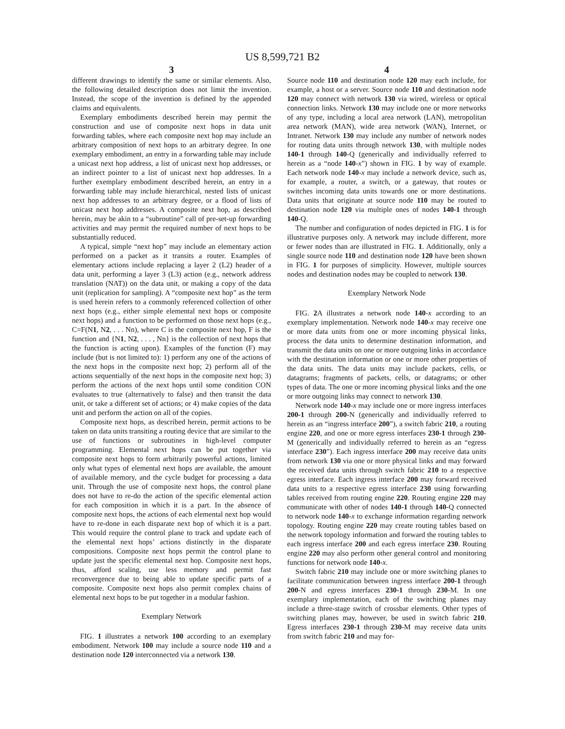US 8,599,721 B2
3
different drawings to identify the same or similar elements. Also, the following detailed description does not limit the invention. Instead, the scope of the invention is defined by the appended claims and equivalents.
Exemplary embodiments described herein may permit the construction and use of composite next hops in data unit forwarding tables, where each composite next hop may include an arbitrary composition of next hops to an arbitrary degree. In one exemplary embodiment, an entry in a forwarding table may include a unicast next hop address, a list of unicast next hop addresses, or an indirect pointer to a list of unicast next hop addresses. In a further exemplary embodiment described herein, an entry in a forwarding table may include hierarchical, nested lists of unicast next hop addresses to an arbitrary degree, or a flood of lists of unicast next hop addresses. A composite next hop, as described herein, may be akin to a “subroutine” call of pre-set-up forwarding activities and may permit the required number of next hops to be substantially reduced.
A typical, simple “next hop” may include an elementary action performed on a packet as it transits a router. Examples of elementary actions include replacing a layer 2 (L2) header of a data unit, performing a layer 3 (L3) action (e.g., network address translation (NAT)) on the data unit, or making a copy of the data unit (replication for sampling). A “composite next hop” as the term is used herein refers to a commonly referenced collection of other next hops (e.g., either simple elemental next hops or composite next hops) and a function to be performed on those next hops (e.g., C=F(N1, N2, . . . Nn), where C is the composite next hop, F is the function and {N1, N2, . . . , Nn} is the collection of next hops that the function is acting upon). Examples of the function (F) may include (but is not limited to): 1) perform any one of the actions of the next hops in the composite next hop; 2) perform all of the actions sequentially of the next hops in the composite next hop; 3) perform the actions of the next hops until some condition CON evaluates to true (alternatively to false) and then transit the data unit, or take a different set of actions; or 4) make copies of the data unit and perform the action on all of the copies.
Composite next hops, as described herein, permit actions to be taken on data units transiting a routing device that are similar to the use of functions or subroutines in high-level computer programming. Elemental next hops can be put together via composite next hops to form arbitrarily powerful actions, limited only what types of elemental next hops are available, the amount of available memory, and the cycle budget for processing a data unit. Through the use of composite next hops, the control plane does not have to re-do the action of the specific elemental action for each composition in which it is a part. In the absence of composite next hops, the actions of each elemental next hop would have to re-done in each disparate next hop of which it is a part. This would require the control plane to track and update each of the elemental next hops’ actions distinctly in the disparate compositions. Composite next hops permit the control plane to update just the specific elemental next hop. Composite next hops, thus, afford scaling, use less memory and permit fast reconvergence due to being able to update specific parts of a composite. Composite next hops also permit complex chains of elemental next hops to be put together in a modular fashion.
Exemplary Network
FIG. 1 illustrates a network 100 according to an exemplary embodiment. Network 100 may include a source node 110 and a destination node 120 interconnected via a network 130.
4
Source node 110 and destination node 120 may each include, for example, a host or a server. Source node 110 and destination node 120 may connect with network 130 via wired, wireless or optical connection links. Network 130 may include one or more networks of any type, including a local area network (LAN), metropolitan area network (MAN), wide area network (WAN), Internet, or Intranet. Network 130 may include any number of network nodes for routing data units through network 130, with multiple nodes 140-1 through 140-Q (generically and individually referred to herein as a “node 140-x”) shown in FIG. 1 by way of example. Each network node 140-x may include a network device, such as, for example, a router, a switch, or a gateway, that routes or switches incoming data units towards one or more destinations. Data units that originate at source node 110 may be routed to destination node 120 via multiple ones of nodes 140-1 through 140-Q.
The number and configuration of nodes depicted in FIG. 1 is for illustrative purposes only. A network may include different, more or fewer nodes than are illustrated in FIG. 1. Additionally, only a single source node 110 and destination node 120 have been shown in FIG. 1 for purposes of simplicity. However, multiple sources nodes and destination nodes may be coupled to network 130.
Exemplary Network Node
FIG. 2 A illustrates a network node 140-x according to an exemplary implementation. Network node 140-x may receive one or more data units from one or more incoming physical links, process the data units to determine destination information, and transmit the data units on one or more outgoing links in accordance with the destination information or one or more other properties of the data units. The data units may include packets, cells, or datagrams; fragments of packets, cells, or datagrams; or other types of data. The one or more incoming physical links and the one or more outgoing links may connect to network 130.
Network node 140-x may include one or more ingress interfaces 200-1 through 200-N (generically and individually referred to herein as an “ingress interface 200”), a switch fabric 210, a routing engine 220, and one or more egress interfaces 230-1 through 230-M (generically and individually referred to herein as an “egress interface 230”). Each ingress interface 200 may receive data units from network 130 via one or more physical links and may forward the received data units through switch fabric 210 to a respective egress interface. Each ingress interface 200 may forward received data units to a respective egress interface 230 using forwarding tables received from routing engine 220. Routing engine 220 may communicate with other of nodes 140-1 through 140-Q connected to network node 140-x to exchange information regarding network topology. Routing engine 220 may create routing tables based on the network topology information and forward the routing tables to each ingress interface 200 and each egress interface 230. Routing engine 220 may also perform other general control and monitoring functions for network node 140-x.
Switch fabric 210 may include one or more switching planes to facilitate communication between ingress interface 200-1 through 200-N and egress interfaces 230-1 through 230-M. In one exemplary implementation, each of the switching planes may include a three-stage switch of crossbar elements. Other types of switching planes may, however, be used in switch fabric 210. Egress interfaces 230-1 through 230-M may receive data units from switch fabric 210 and may for-